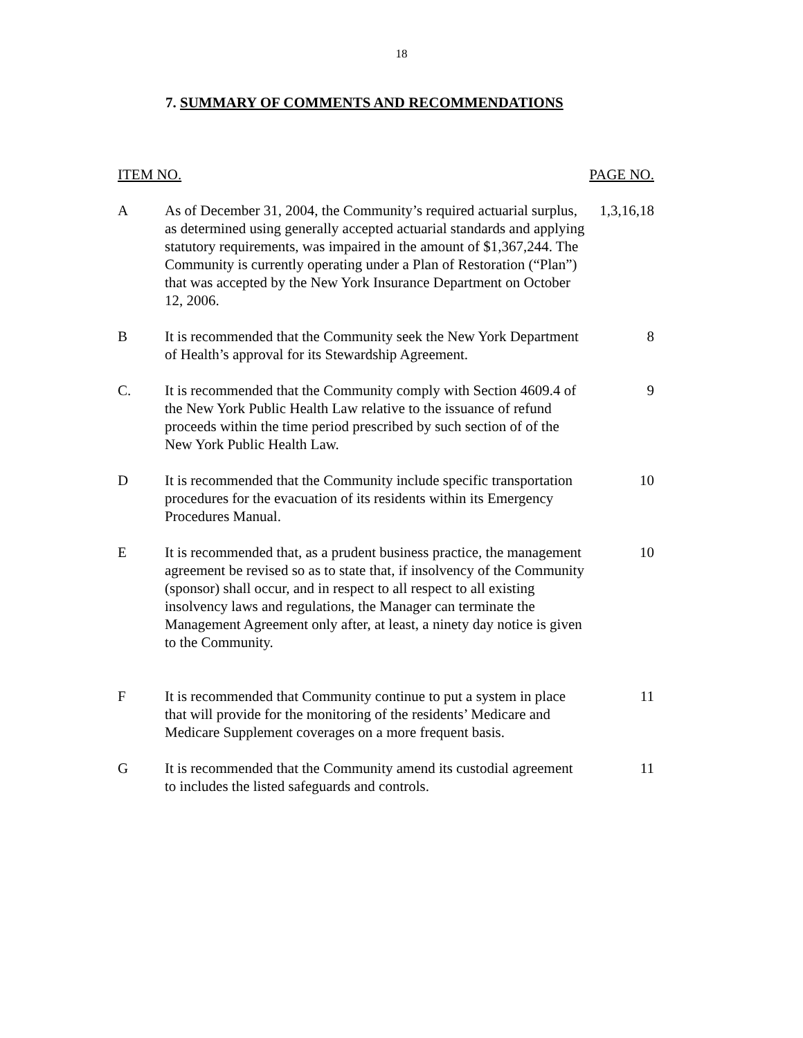18
7. SUMMARY OF COMMENTS AND RECOMMENDATIONS
| ITEM NO. | | PAGE NO. |
| --- | --- | --- |
| A | As of December 31, 2004, the Community’s required actuarial surplus, as determined using generally accepted actuarial standards and applying statutory requirements, was impaired in the amount of $1,367,244. The Community is currently operating under a Plan of Restoration (“Plan”) that was accepted by the New York Insurance Department on October 12, 2006. | 1,3,16,18 |
| B | It is recommended that the Community seek the New York Department of Health’s approval for its Stewardship Agreement. | 8 |
| C. | It is recommended that the Community comply with Section 4609.4 of the New York Public Health Law relative to the issuance of refund proceeds within the time period prescribed by such section of of the New York Public Health Law. | 9 |
| D | It is recommended that the Community include specific transportation procedures for the evacuation of its residents within its Emergency Procedures Manual. | 10 |
| E | It is recommended that, as a prudent business practice, the management agreement be revised so as to state that, if insolvency of the Community (sponsor) shall occur, and in respect to all respect to all existing insolvency laws and regulations, the Manager can terminate the Management Agreement only after, at least, a ninety day notice is given to the Community. | 10 |
| F | It is recommended that Community continue to put a system in place that will provide for the monitoring of the residents’ Medicare and Medicare Supplement coverages on a more frequent basis. | 11 |
| G | It is recommended that the Community amend its custodial agreement to includes the listed safeguards and controls. | 11 |